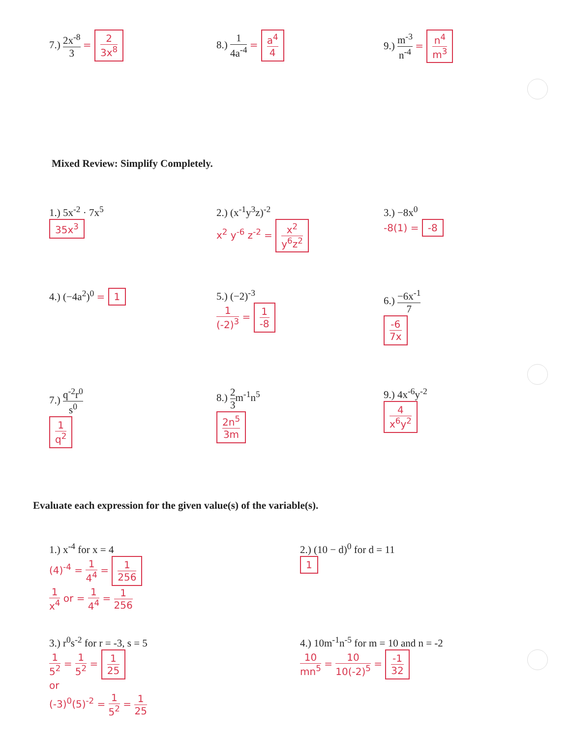7.) 2x<sup>-8</sup> 3 = 2 3x<sup>8</sup>
8.) 1 4a<sup>-4</sup> = a<sup>4</sup> 4
9.) m<sup>-3</sup> n<sup>-4</sup> = n<sup>4</sup> m<sup>3</sup>
Mixed Review: Simplify Completely.
1.) 5x<sup>-2</sup> · 7x<sup>5</sup>
35x<sup>3</sup>
2.) (x<sup>-1</sup>y<sup>3</sup>z)<sup>-2</sup>
x<sup>2</sup> y<sup>-6</sup> z<sup>-2</sup> = x<sup>2</sup> y<sup>6</sup>z<sup>2</sup>
3.) −8x<sup>0</sup>
-8(1) = -8
4.) (−4a<sup>2</sup>)<sup>0</sup> = 1
5.) (−2)<sup>-3</sup>
1 (-2)<sup>3</sup> = 1 -8
6.) −6x<sup>-1</sup> 7
-6 7x
7.) q<sup>-2</sup>r<sup>0</sup> s<sup>0</sup>
1 q<sup>2</sup>
8.) 2 3m<sup>-1</sup>n<sup>5</sup>
2n<sup>5</sup> 3m
9.) 4x<sup>-6</sup>y<sup>-2</sup>
4 x<sup>6</sup>y<sup>2</sup>
Evaluate each expression for the given value(s) of the variable(s).
1.) x<sup>-4</sup> for x = 4
(4)<sup>-4</sup> = 1 4<sup>4</sup> = 1 256
1 x<sup>4</sup> or = 1 4<sup>4</sup> = 1 256
2.) (10 − d)<sup>0</sup> for d = 11
1
3.) r<sup>0</sup>s<sup>-2</sup> for r = -3, s = 5
1 5<sup>2</sup> = 1 5<sup>2</sup> = 1 25
or
(-3)<sup>0</sup>(5)<sup>-2</sup> = 1 5<sup>2</sup> = 1 25
4.) 10m<sup>-1</sup>n<sup>-5</sup> for m = 10 and n = -2
10 mn<sup>5</sup> = 10 10(-2)<sup>5</sup> = -1 32